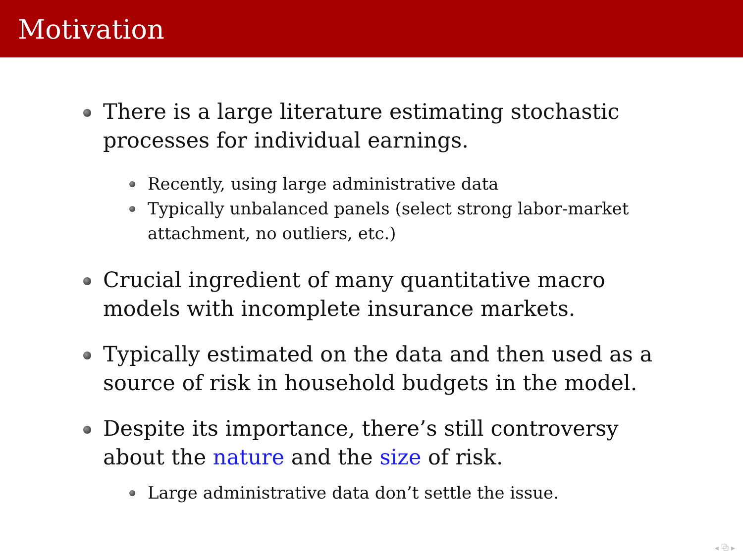Motivation
There is a large literature estimating stochastic processes for individual earnings.
Recently, using large administrative data
Typically unbalanced panels (select strong labor-market attachment, no outliers, etc.)
Crucial ingredient of many quantitative macro models with incomplete insurance markets.
Typically estimated on the data and then used as a source of risk in household budgets in the model.
Despite its importance, there’s still controversy about the nature and the size of risk.
Large administrative data don’t settle the issue.
◂ ⧉ ▸